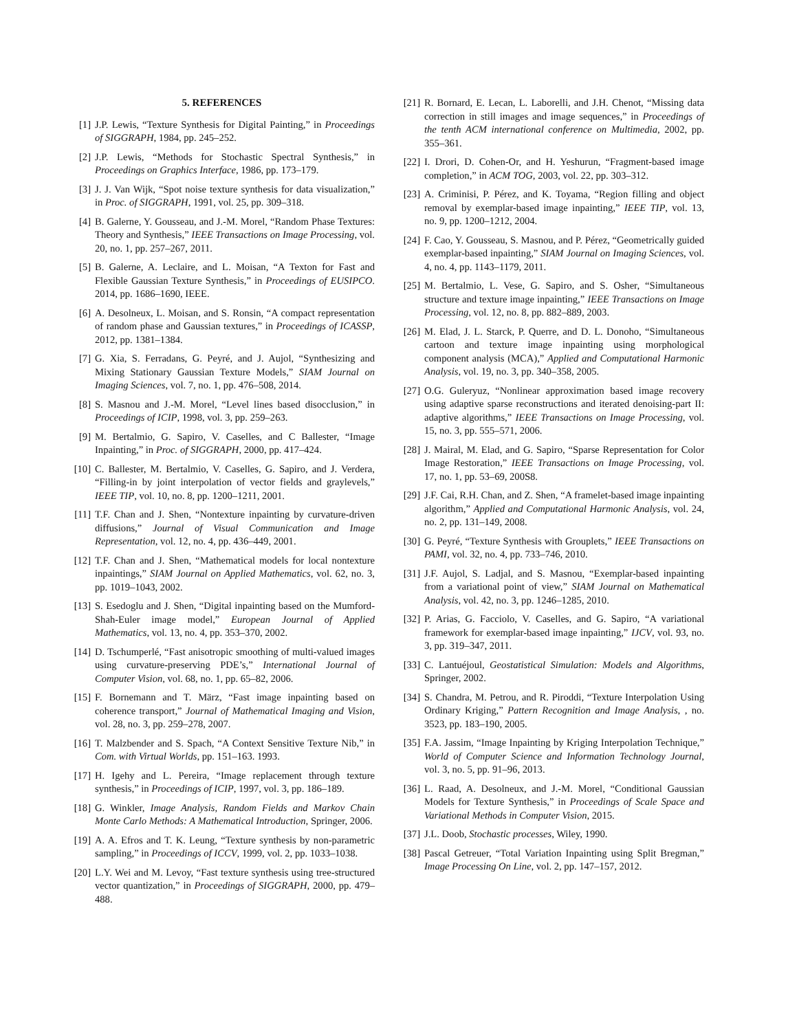5. REFERENCES
[1] J.P. Lewis, “Texture Synthesis for Digital Painting,” in Proceedings of SIGGRAPH, 1984, pp. 245–252.
[2] J.P. Lewis, “Methods for Stochastic Spectral Synthesis,” in Proceedings on Graphics Interface, 1986, pp. 173–179.
[3] J. J. Van Wijk, “Spot noise texture synthesis for data visualization,” in Proc. of SIGGRAPH, 1991, vol. 25, pp. 309–318.
[4] B. Galerne, Y. Gousseau, and J.-M. Morel, “Random Phase Textures: Theory and Synthesis,” IEEE Transactions on Image Processing, vol. 20, no. 1, pp. 257–267, 2011.
[5] B. Galerne, A. Leclaire, and L. Moisan, “A Texton for Fast and Flexible Gaussian Texture Synthesis,” in Proceedings of EUSIPCO. 2014, pp. 1686–1690, IEEE.
[6] A. Desolneux, L. Moisan, and S. Ronsin, “A compact representation of random phase and Gaussian textures,” in Proceedings of ICASSP, 2012, pp. 1381–1384.
[7] G. Xia, S. Ferradans, G. Peyré, and J. Aujol, “Synthesizing and Mixing Stationary Gaussian Texture Models,” SIAM Journal on Imaging Sciences, vol. 7, no. 1, pp. 476–508, 2014.
[8] S. Masnou and J.-M. Morel, “Level lines based disocclusion,” in Proceedings of ICIP, 1998, vol. 3, pp. 259–263.
[9] M. Bertalmio, G. Sapiro, V. Caselles, and C Ballester, “Image Inpainting,” in Proc. of SIGGRAPH, 2000, pp. 417–424.
[10] C. Ballester, M. Bertalmio, V. Caselles, G. Sapiro, and J. Verdera, “Filling-in by joint interpolation of vector fields and graylevels,” IEEE TIP, vol. 10, no. 8, pp. 1200–1211, 2001.
[11] T.F. Chan and J. Shen, “Nontexture inpainting by curvature-driven diffusions,” Journal of Visual Communication and Image Representation, vol. 12, no. 4, pp. 436–449, 2001.
[12] T.F. Chan and J. Shen, “Mathematical models for local nontexture inpaintings,” SIAM Journal on Applied Mathematics, vol. 62, no. 3, pp. 1019–1043, 2002.
[13] S. Esedoglu and J. Shen, “Digital inpainting based on the Mumford-Shah-Euler image model,” European Journal of Applied Mathematics, vol. 13, no. 4, pp. 353–370, 2002.
[14] D. Tschumperlé, “Fast anisotropic smoothing of multi-valued images using curvature-preserving PDE’s,” International Journal of Computer Vision, vol. 68, no. 1, pp. 65–82, 2006.
[15] F. Bornemann and T. März, “Fast image inpainting based on coherence transport,” Journal of Mathematical Imaging and Vision, vol. 28, no. 3, pp. 259–278, 2007.
[16] T. Malzbender and S. Spach, “A Context Sensitive Texture Nib,” in Com. with Virtual Worlds, pp. 151–163. 1993.
[17] H. Igehy and L. Pereira, “Image replacement through texture synthesis,” in Proceedings of ICIP, 1997, vol. 3, pp. 186–189.
[18] G. Winkler, Image Analysis, Random Fields and Markov Chain Monte Carlo Methods: A Mathematical Introduction, Springer, 2006.
[19] A. A. Efros and T. K. Leung, “Texture synthesis by non-parametric sampling,” in Proceedings of ICCV, 1999, vol. 2, pp. 1033–1038.
[20] L.Y. Wei and M. Levoy, “Fast texture synthesis using tree-structured vector quantization,” in Proceedings of SIGGRAPH, 2000, pp. 479–488.
[21] R. Bornard, E. Lecan, L. Laborelli, and J.H. Chenot, “Missing data correction in still images and image sequences,” in Proceedings of the tenth ACM international conference on Multimedia, 2002, pp. 355–361.
[22] I. Drori, D. Cohen-Or, and H. Yeshurun, “Fragment-based image completion,” in ACM TOG, 2003, vol. 22, pp. 303–312.
[23] A. Criminisi, P. Pérez, and K. Toyama, “Region filling and object removal by exemplar-based image inpainting,” IEEE TIP, vol. 13, no. 9, pp. 1200–1212, 2004.
[24] F. Cao, Y. Gousseau, S. Masnou, and P. Pérez, “Geometrically guided exemplar-based inpainting,” SIAM Journal on Imaging Sciences, vol. 4, no. 4, pp. 1143–1179, 2011.
[25] M. Bertalmio, L. Vese, G. Sapiro, and S. Osher, “Simultaneous structure and texture image inpainting,” IEEE Transactions on Image Processing, vol. 12, no. 8, pp. 882–889, 2003.
[26] M. Elad, J. L. Starck, P. Querre, and D. L. Donoho, “Simultaneous cartoon and texture image inpainting using morphological component analysis (MCA),” Applied and Computational Harmonic Analysis, vol. 19, no. 3, pp. 340–358, 2005.
[27] O.G. Guleryuz, “Nonlinear approximation based image recovery using adaptive sparse reconstructions and iterated denoising-part II: adaptive algorithms,” IEEE Transactions on Image Processing, vol. 15, no. 3, pp. 555–571, 2006.
[28] J. Mairal, M. Elad, and G. Sapiro, “Sparse Representation for Color Image Restoration,” IEEE Transactions on Image Processing, vol. 17, no. 1, pp. 53–69, 200S8.
[29] J.F. Cai, R.H. Chan, and Z. Shen, “A framelet-based image inpainting algorithm,” Applied and Computational Harmonic Analysis, vol. 24, no. 2, pp. 131–149, 2008.
[30] G. Peyré, “Texture Synthesis with Grouplets,” IEEE Transactions on PAMI, vol. 32, no. 4, pp. 733–746, 2010.
[31] J.F. Aujol, S. Ladjal, and S. Masnou, “Exemplar-based inpainting from a variational point of view,” SIAM Journal on Mathematical Analysis, vol. 42, no. 3, pp. 1246–1285, 2010.
[32] P. Arias, G. Facciolo, V. Caselles, and G. Sapiro, “A variational framework for exemplar-based image inpainting,” IJCV, vol. 93, no. 3, pp. 319–347, 2011.
[33] C. Lantuéjoul, Geostatistical Simulation: Models and Algorithms, Springer, 2002.
[34] S. Chandra, M. Petrou, and R. Piroddi, “Texture Interpolation Using Ordinary Kriging,” Pattern Recognition and Image Analysis, , no. 3523, pp. 183–190, 2005.
[35] F.A. Jassim, “Image Inpainting by Kriging Interpolation Technique,” World of Computer Science and Information Technology Journal, vol. 3, no. 5, pp. 91–96, 2013.
[36] L. Raad, A. Desolneux, and J.-M. Morel, “Conditional Gaussian Models for Texture Synthesis,” in Proceedings of Scale Space and Variational Methods in Computer Vision, 2015.
[37] J.L. Doob, Stochastic processes, Wiley, 1990.
[38] Pascal Getreuer, “Total Variation Inpainting using Split Bregman,” Image Processing On Line, vol. 2, pp. 147–157, 2012.